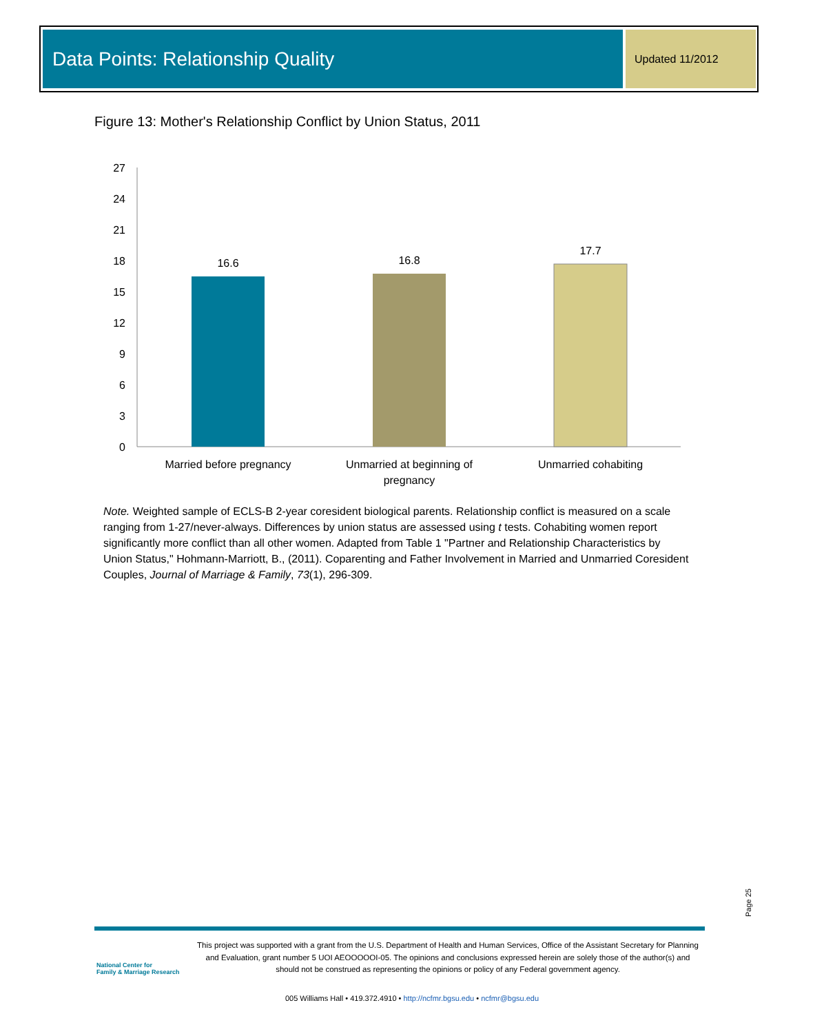Data Points: Relationship Quality Updated 11/2012
Figure 13: Mother's Relationship Conflict by Union Status, 2011
0
3
6
9
12
15
18
21
24
27
16.6
16.8
17.7
Married before pregnancy
Unmarried at beginning of
pregnancy
Unmarried cohabiting
Note. Weighted sample of ECLS-B 2-year coresident biological parents. Relationship conflict is measured on a scale ranging from 1-27/never-always. Differences by union status are assessed using t tests. Cohabiting women report significantly more conflict than all other women. Adapted from Table 1 "Partner and Relationship Characteristics by Union Status," Hohmann-Marriott, B., (2011). Coparenting and Father Involvement in Married and Unmarried Coresident Couples, Journal of Marriage & Family, 73(1), 296-309.
Page 25
National Center for
Family & Marriage Research
This project was supported with a grant from the U.S. Department of Health and Human Services, Office of the Assistant Secretary for Planning and Evaluation, grant number 5 UOI AEOOOOOI-05. The opinions and conclusions expressed herein are solely those of the author(s) and should not be construed as representing the opinions or policy of any Federal government agency.
005 Williams Hall • 419.372.4910 • http://ncfmr.bgsu.edu • ncfmr@bgsu.edu